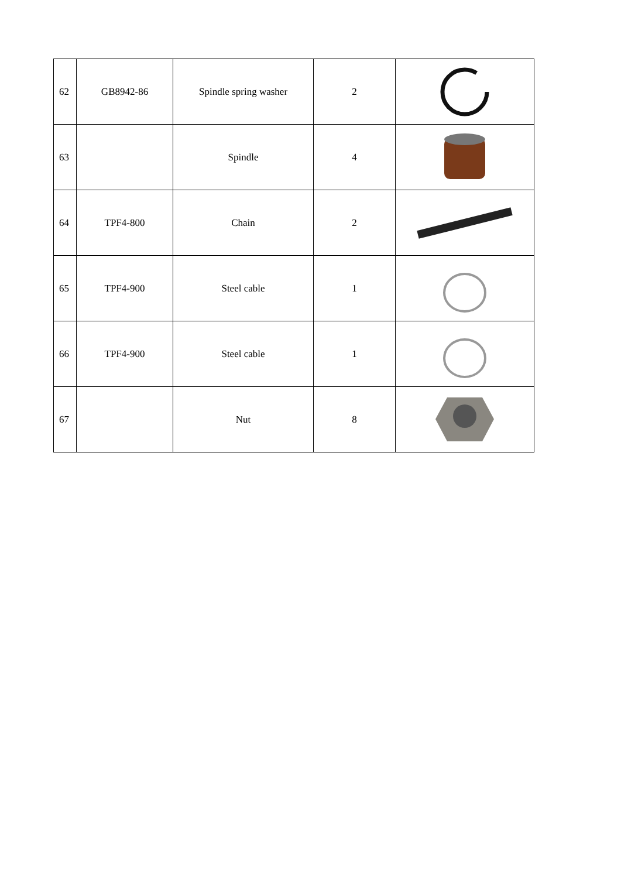| 62 | GB8942-86 | Spindle spring washer | 2 | |
| 63 | | Spindle | 4 | |
| 64 | TPF4-800 | Chain | 2 | |
| 65 | TPF4-900 | Steel cable | 1 | |
| 66 | TPF4-900 | Steel cable | 1 | |
| 67 | | Nut | 8 | |